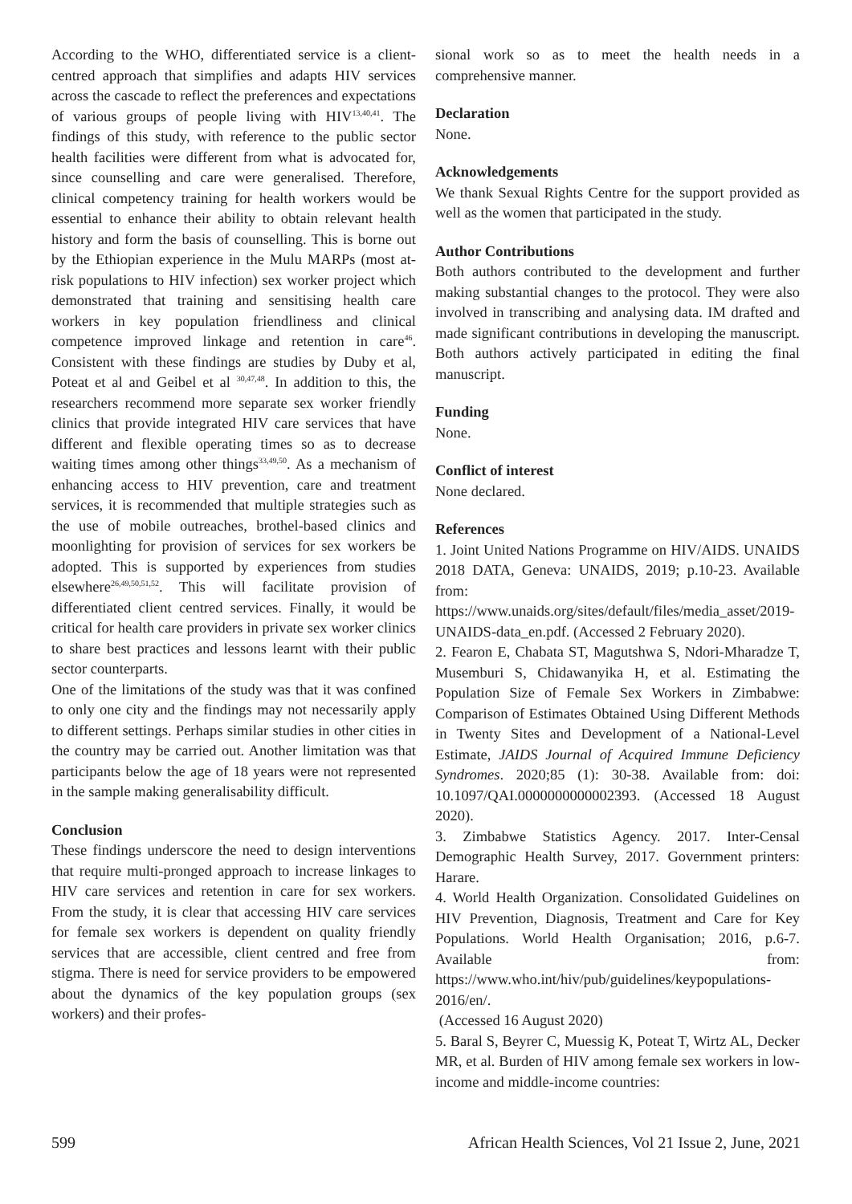According to the WHO, differentiated service is a client-centred approach that simplifies and adapts HIV services across the cascade to reflect the preferences and expectations of various groups of people living with HIV<sup>13,40,41</sup>. The findings of this study, with reference to the public sector health facilities were different from what is advocated for, since counselling and care were generalised. Therefore, clinical competency training for health workers would be essential to enhance their ability to obtain relevant health history and form the basis of counselling. This is borne out by the Ethiopian experience in the Mulu MARPs (most at-risk populations to HIV infection) sex worker project which demonstrated that training and sensitising health care workers in key population friendliness and clinical competence improved linkage and retention in care<sup>46</sup>. Consistent with these findings are studies by Duby et al, Poteat et al and Geibel et al <sup>30,47,48</sup>. In addition to this, the researchers recommend more separate sex worker friendly clinics that provide integrated HIV care services that have different and flexible operating times so as to decrease waiting times among other things<sup>33,49,50</sup>. As a mechanism of enhancing access to HIV prevention, care and treatment services, it is recommended that multiple strategies such as the use of mobile outreaches, brothel-based clinics and moonlighting for provision of services for sex workers be adopted. This is supported by experiences from studies elsewhere<sup>26,49,50,51,52</sup>. This will facilitate provision of differentiated client centred services. Finally, it would be critical for health care providers in private sex worker clinics to share best practices and lessons learnt with their public sector counterparts.
One of the limitations of the study was that it was confined to only one city and the findings may not necessarily apply to different settings. Perhaps similar studies in other cities in the country may be carried out. Another limitation was that participants below the age of 18 years were not represented in the sample making generalisability difficult.
Conclusion
These findings underscore the need to design interventions that require multi-pronged approach to increase linkages to HIV care services and retention in care for sex workers. From the study, it is clear that accessing HIV care services for female sex workers is dependent on quality friendly services that are accessible, client centred and free from stigma. There is need for service providers to be empowered about the dynamics of the key population groups (sex workers) and their profes-
sional work so as to meet the health needs in a comprehensive manner.
Declaration
None.
Acknowledgements
We thank Sexual Rights Centre for the support provided as well as the women that participated in the study.
Author Contributions
Both authors contributed to the development and further making substantial changes to the protocol. They were also involved in transcribing and analysing data. IM drafted and made significant contributions in developing the manuscript. Both authors actively participated in editing the final manuscript.
Funding
None.
Conflict of interest
None declared.
References
1. Joint United Nations Programme on HIV/AIDS. UNAIDS 2018 DATA, Geneva: UNAIDS, 2019; p.10-23. Available from: https://www.unaids.org/sites/default/files/media_asset/2019-UNAIDS-data_en.pdf. (Accessed 2 February 2020).
2. Fearon E, Chabata ST, Magutshwa S, Ndori-Mharadze T, Musemburi S, Chidawanyika H, et al. Estimating the Population Size of Female Sex Workers in Zimbabwe: Comparison of Estimates Obtained Using Different Methods in Twenty Sites and Development of a National-Level Estimate, JAIDS Journal of Acquired Immune Deficiency Syndromes. 2020;85 (1): 30-38. Available from: doi: 10.1097/QAI.0000000000002393. (Accessed 18 August 2020).
3. Zimbabwe Statistics Agency. 2017. Inter-Censal Demographic Health Survey, 2017. Government printers: Harare.
4. World Health Organization. Consolidated Guidelines on HIV Prevention, Diagnosis, Treatment and Care for Key Populations. World Health Organisation; 2016, p.6-7. Available from: https://www.who.int/hiv/pub/guidelines/keypopulations-2016/en/.
(Accessed 16 August 2020)
5. Baral S, Beyrer C, Muessig K, Poteat T, Wirtz AL, Decker MR, et al. Burden of HIV among female sex workers in low-income and middle-income countries:
599 African Health Sciences, Vol 21 Issue 2, June, 2021